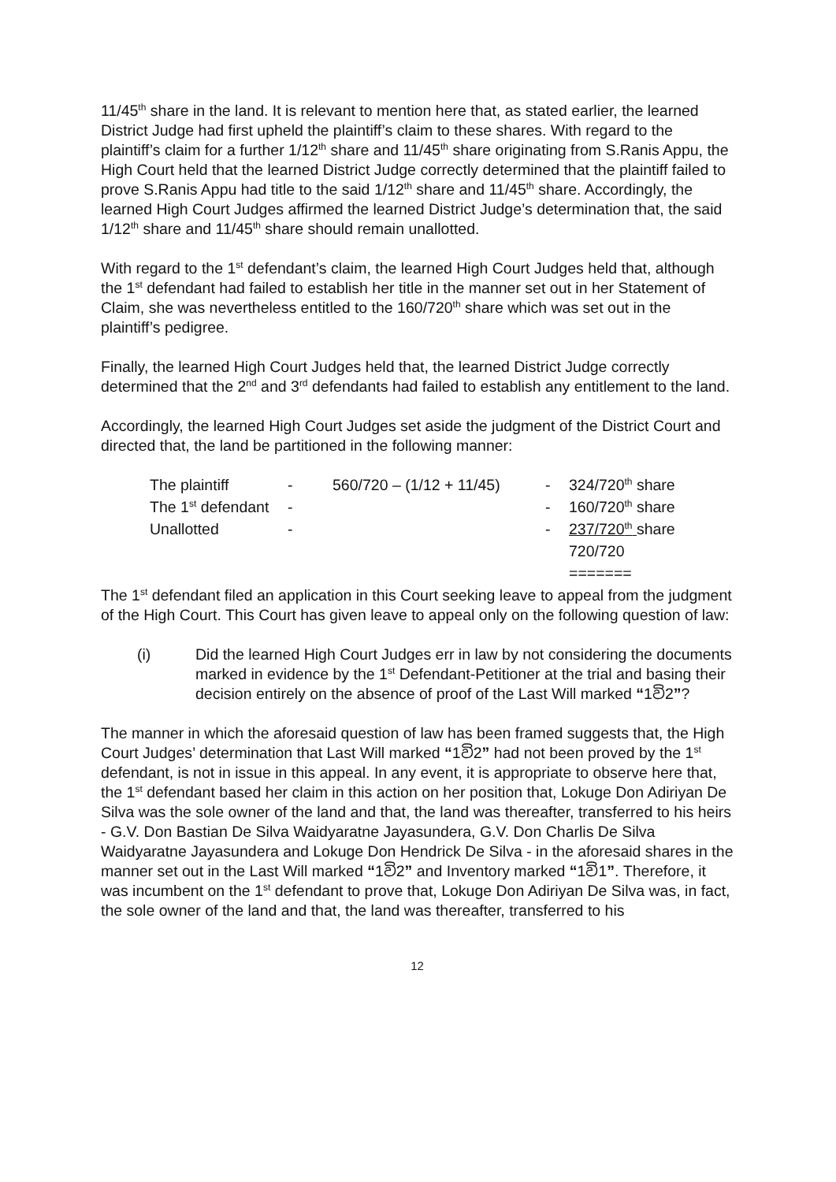11/45<sup>th</sup> share in the land. It is relevant to mention here that, as stated earlier, the learned District Judge had first upheld the plaintiff’s claim to these shares. With regard to the plaintiff’s claim for a further 1/12<sup>th</sup> share and 11/45<sup>th</sup> share originating from S.Ranis Appu, the High Court held that the learned District Judge correctly determined that the plaintiff failed to prove S.Ranis Appu had title to the said 1/12<sup>th</sup> share and 11/45<sup>th</sup> share. Accordingly, the learned High Court Judges affirmed the learned District Judge’s determination that, the said 1/12<sup>th</sup> share and 11/45<sup>th</sup> share should remain unallotted.
With regard to the 1<sup>st</sup> defendant’s claim, the learned High Court Judges held that, although the 1<sup>st</sup> defendant had failed to establish her title in the manner set out in her Statement of Claim, she was nevertheless entitled to the 160/720<sup>th</sup> share which was set out in the plaintiff’s pedigree.
Finally, the learned High Court Judges held that, the learned District Judge correctly determined that the 2<sup>nd</sup> and 3<sup>rd</sup> defendants had failed to establish any entitlement to the land.
Accordingly, the learned High Court Judges set aside the judgment of the District Court and directed that, the land be partitioned in the following manner:
| The plaintiff | - | 560/720 – (1/12 + 11/45) | - | 324/720<sup>th</sup> share |
| The 1<sup>st</sup> defendant | - | | - | 160/720<sup>th</sup> share |
| Unallotted | - | | - | 237/720<sup>th</sup> share |
| | | | | 720/720 |
| | | | | ======= |
The 1<sup>st</sup> defendant filed an application in this Court seeking leave to appeal from the judgment of the High Court. This Court has given leave to appeal only on the following question of law:
(i) Did the learned High Court Judges err in law by not considering the documents marked in evidence by the 1<sup>st</sup> Defendant-Petitioner at the trial and basing their decision entirely on the absence of proof of the Last Will marked “1වි2”?
The manner in which the aforesaid question of law has been framed suggests that, the High Court Judges’ determination that Last Will marked “1වි2” had not been proved by the 1<sup>st</sup> defendant, is not in issue in this appeal. In any event, it is appropriate to observe here that, the 1<sup>st</sup> defendant based her claim in this action on her position that, Lokuge Don Adiriyan De Silva was the sole owner of the land and that, the land was thereafter, transferred to his heirs - G.V. Don Bastian De Silva Waidyaratne Jayasundera, G.V. Don Charlis De Silva Waidyaratne Jayasundera and Lokuge Don Hendrick De Silva - in the aforesaid shares in the manner set out in the Last Will marked “1වි2” and Inventory marked “1වි1”. Therefore, it was incumbent on the 1<sup>st</sup> defendant to prove that, Lokuge Don Adiriyan De Silva was, in fact, the sole owner of the land and that, the land was thereafter, transferred to his
12